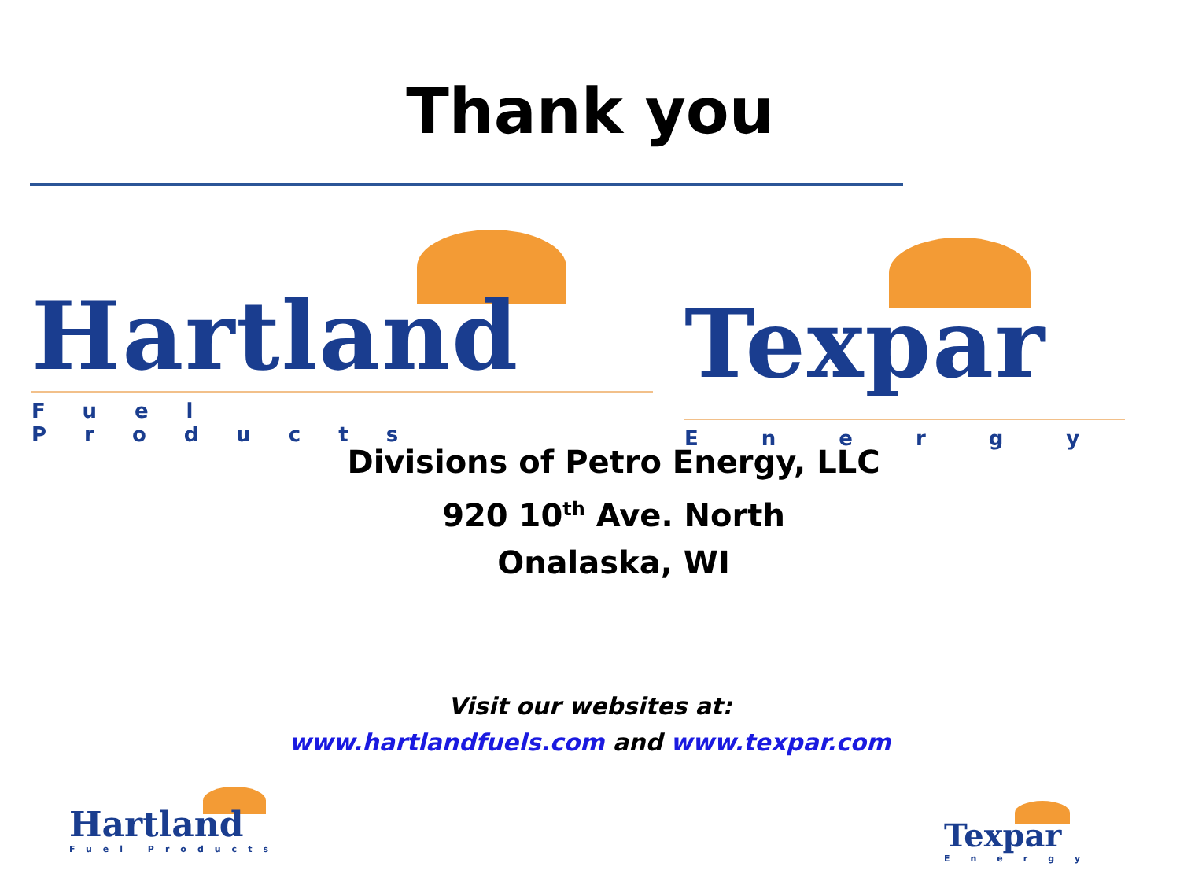Thank you
Hartland
Fuel Products
Texpar
Energy
Divisions of Petro Energy, LLC
920 10<sup>th</sup> Ave. North
Onalaska, WI
Visit our websites at:
www.hartlandfuels.com and www.texpar.com
Hartland
Fuel Products
Texpar
Energy